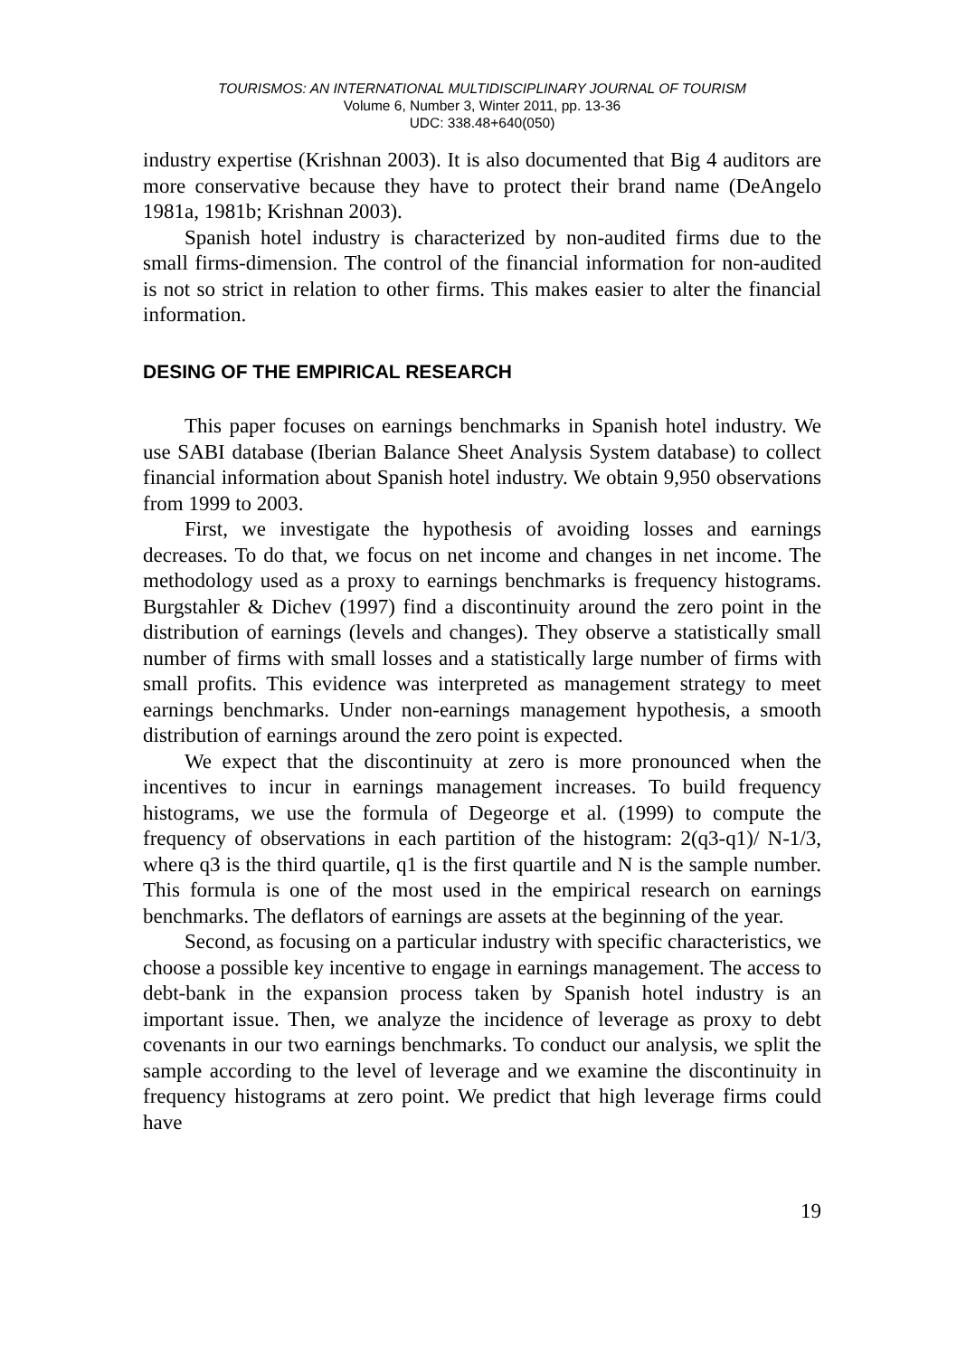TOURISMOS: AN INTERNATIONAL MULTIDISCIPLINARY JOURNAL OF TOURISM
Volume 6, Number 3, Winter 2011, pp. 13-36
UDC: 338.48+640(050)
industry expertise (Krishnan 2003). It is also documented that Big 4 auditors are more conservative because they have to protect their brand name (DeAngelo 1981a, 1981b; Krishnan 2003).
Spanish hotel industry is characterized by non-audited firms due to the small firms-dimension. The control of the financial information for non-audited is not so strict in relation to other firms. This makes easier to alter the financial information.
DESING OF THE EMPIRICAL RESEARCH
This paper focuses on earnings benchmarks in Spanish hotel industry. We use SABI database (Iberian Balance Sheet Analysis System database) to collect financial information about Spanish hotel industry. We obtain 9,950 observations from 1999 to 2003.
First, we investigate the hypothesis of avoiding losses and earnings decreases. To do that, we focus on net income and changes in net income. The methodology used as a proxy to earnings benchmarks is frequency histograms. Burgstahler & Dichev (1997) find a discontinuity around the zero point in the distribution of earnings (levels and changes). They observe a statistically small number of firms with small losses and a statistically large number of firms with small profits. This evidence was interpreted as management strategy to meet earnings benchmarks. Under non-earnings management hypothesis, a smooth distribution of earnings around the zero point is expected.
We expect that the discontinuity at zero is more pronounced when the incentives to incur in earnings management increases. To build frequency histograms, we use the formula of Degeorge et al. (1999) to compute the frequency of observations in each partition of the histogram: 2(q3-q1)/ N-1/3, where q3 is the third quartile, q1 is the first quartile and N is the sample number. This formula is one of the most used in the empirical research on earnings benchmarks. The deflators of earnings are assets at the beginning of the year.
Second, as focusing on a particular industry with specific characteristics, we choose a possible key incentive to engage in earnings management. The access to debt-bank in the expansion process taken by Spanish hotel industry is an important issue. Then, we analyze the incidence of leverage as proxy to debt covenants in our two earnings benchmarks. To conduct our analysis, we split the sample according to the level of leverage and we examine the discontinuity in frequency histograms at zero point. We predict that high leverage firms could have
19